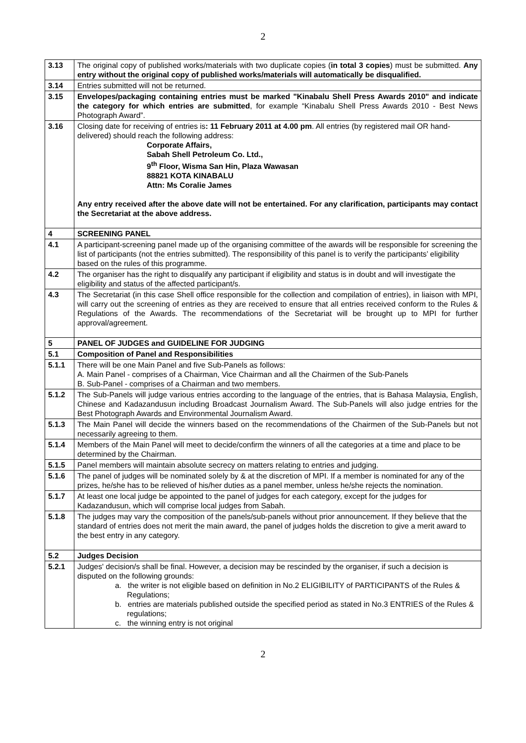2
| 3.13 | The original copy of published works/materials with two duplicate copies ( in total 3 copies ) must be submitted. Any entry without the original copy of published works/materials will automatically be disqualified. |
| 3.14 | Entries submitted will not be returned. |
| 3.15 | Envelopes/packaging containing entries must be marked "Kinabalu Shell Press Awards 2010" and indicate the category for which entries are submitted , for example “Kinabalu Shell Press Awards 2010 - Best News Photograph Award”. |
| 3.16 | Closing date for receiving of entries is : 11 February 2011 at 4.00 pm . All entries (by registered mail OR hand-delivered) should reach the following address: Corporate Affairs, Sabah Shell Petroleum Co. Ltd., 9<sup>th</sup> Floor, Wisma San Hin, Plaza Wawasan 88821 KOTA KINABALU Attn: Ms Coralie James Any entry received after the above date will not be entertained. For any clarification, participants may contact the Secretariat at the above address. |
| 4 | SCREENING PANEL |
| 4.1 | A participant-screening panel made up of the organising committee of the awards will be responsible for screening the list of participants (not the entries submitted). The responsibility of this panel is to verify the participants’ eligibility based on the rules of this programme. |
| 4.2 | The organiser has the right to disqualify any participant if eligibility and status is in doubt and will investigate the eligibility and status of the affected participant/s. |
| 4.3 | The Secretariat (in this case Shell office responsible for the collection and compilation of entries), in liaison with MPI, will carry out the screening of entries as they are received to ensure that all entries received conform to the Rules & Regulations of the Awards. The recommendations of the Secretariat will be brought up to MPI for further approval/agreement. |
| 5 | PANEL OF JUDGES and GUIDELINE FOR JUDGING |
| 5.1 | Composition of Panel and Responsibilities |
| 5.1.1 | There will be one Main Panel and five Sub-Panels as follows: A. Main Panel - comprises of a Chairman, Vice Chairman and all the Chairmen of the Sub-Panels B. Sub-Panel - comprises of a Chairman and two members. |
| 5.1.2 | The Sub-Panels will judge various entries according to the language of the entries, that is Bahasa Malaysia, English, Chinese and Kadazandusun including Broadcast Journalism Award. The Sub-Panels will also judge entries for the Best Photograph Awards and Environmental Journalism Award. |
| 5.1.3 | The Main Panel will decide the winners based on the recommendations of the Chairmen of the Sub-Panels but not necessarily agreeing to them. |
| 5.1.4 | Members of the Main Panel will meet to decide/confirm the winners of all the categories at a time and place to be determined by the Chairman. |
| 5.1.5 | Panel members will maintain absolute secrecy on matters relating to entries and judging. |
| 5.1.6 | The panel of judges will be nominated solely by & at the discretion of MPI. If a member is nominated for any of the prizes, he/she has to be relieved of his/her duties as a panel member, unless he/she rejects the nomination. |
| 5.1.7 | At least one local judge be appointed to the panel of judges for each category, except for the judges for Kadazandusun, which will comprise local judges from Sabah. |
| 5.1.8 | The judges may vary the composition of the panels/sub-panels without prior announcement. If they believe that the standard of entries does not merit the main award, the panel of judges holds the discretion to give a merit award to the best entry in any category. |
| 5.2 | Judges Decision |
| 5.2.1 | Judges' decision/s shall be final. However, a decision may be rescinded by the organiser, if such a decision is disputed on the following grounds: a. the writer is not eligible based on definition in No.2 ELIGIBILITY of PARTICIPANTS of the Rules & Regulations; b. entries are materials published outside the specified period as stated in No.3 ENTRIES of the Rules & regulations; c. the winning entry is not original |
2